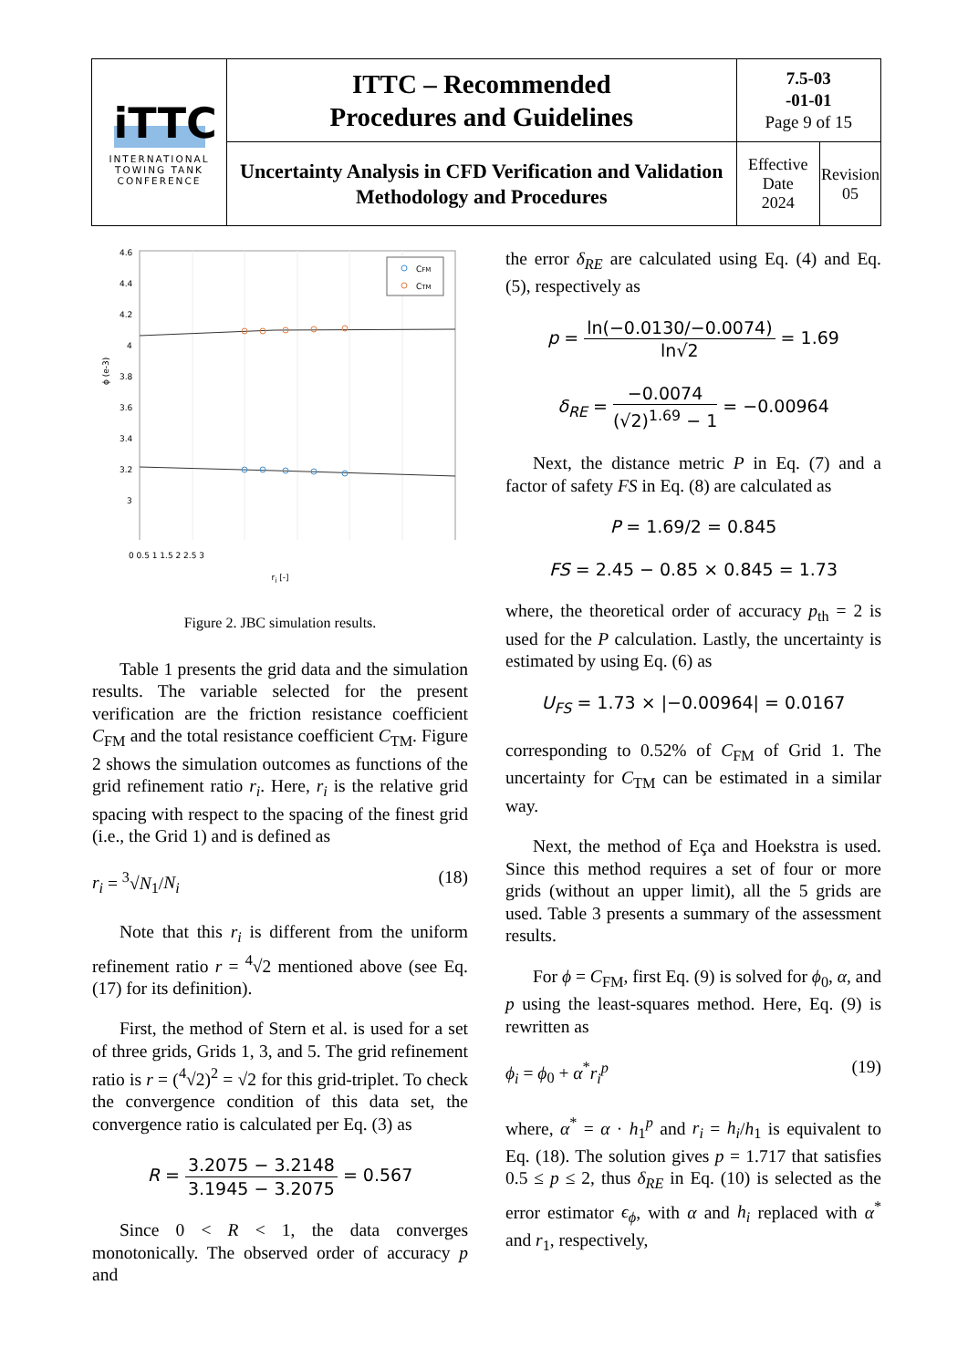| iTTC INTERNATIONAL TOWING TANK CONFERENCE | ITTC – Recommended Procedures and Guidelines | 7.5-03 -01-01 Page 9 of 15 | |
| | Uncertainty Analysis in CFD Verification and Validation Methodology and Procedures | Effective Date 2024 | Revision 05 |
4.6
4.4
4.2
4
3.8
3.6
3.4
3.2
3
CFM
CTM
ϕ (e-3)
0 0.5 1 1.5 2 2.5 3
r<sub>i</sub> [-]
Figure 2. JBC simulation results.
Table 1 presents the grid data and the simulation results. The variable selected for the present verification are the friction resistance coefficient C<sub>FM</sub> and the total resistance coefficient C<sub>TM</sub>. Figure 2 shows the simulation outcomes as functions of the grid refinement ratio r<sub>i</sub>. Here, r<sub>i</sub> is the relative grid spacing with respect to the spacing of the finest grid (i.e., the Grid 1) and is defined as
r<sub>i</sub> = <sup>3</sup>√N<sub>1</sub>/N<sub>i</sub> (18)
Note that this r<sub>i</sub> is different from the uniform refinement ratio r = <sup>4</sup>√2 mentioned above (see Eq. (17) for its definition).
First, the method of Stern et al. is used for a set of three grids, Grids 1, 3, and 5. The grid refinement ratio is r = (<sup>4</sup>√2)<sup>2</sup> = √2 for this grid-triplet. To check the convergence condition of this data set, the convergence ratio is calculated per Eq. (3) as
R = 3.2075 − 3.2148 3.1945 − 3.2075 = 0.567
Since 0 < R < 1, the data converges monotonically. The observed order of accuracy p and
the error δ<sub>RE</sub> are calculated using Eq. (4) and Eq. (5), respectively as
p = ln(−0.0130/−0.0074) ln√2 = 1.69
δ<sub>RE</sub> = −0.0074 (√2)<sup>1.69</sup> − 1 = −0.00964
Next, the distance metric P in Eq. (7) and a factor of safety FS in Eq. (8) are calculated as
P = 1.69/2 = 0.845
FS = 2.45 − 0.85 × 0.845 = 1.73
where, the theoretical order of accuracy p<sub>th</sub> = 2 is used for the P calculation. Lastly, the uncertainty is estimated by using Eq. (6) as
U<sub>FS</sub> = 1.73 × |−0.00964| = 0.0167
corresponding to 0.52% of C<sub>FM</sub> of Grid 1. The uncertainty for C<sub>TM</sub> can be estimated in a similar way.
Next, the method of Eça and Hoekstra is used. Since this method requires a set of four or more grids (without an upper limit), all the 5 grids are used. Table 3 presents a summary of the assessment results.
For ϕ = C<sub>FM</sub>, first Eq. (9) is solved for ϕ<sub>0</sub>, α, and p using the least-squares method. Here, Eq. (9) is rewritten as
ϕ<sub>i</sub> = ϕ<sub>0</sub> + α<sup>*</sup>r<sub>i</sub><sup>p</sup> (19)
where, α<sup>*</sup> = α · h<sub>1</sub><sup>p</sup> and r<sub>i</sub> = h<sub>i</sub>/h<sub>1</sub> is equivalent to Eq. (18). The solution gives p = 1.717 that satisfies 0.5 ≤ p ≤ 2, thus δ<sub>RE</sub> in Eq. (10) is selected as the error estimator ϵ<sub>ϕ</sub>, with α and h<sub>i</sub> replaced with α<sup>*</sup> and r<sub>1</sub>, respectively,